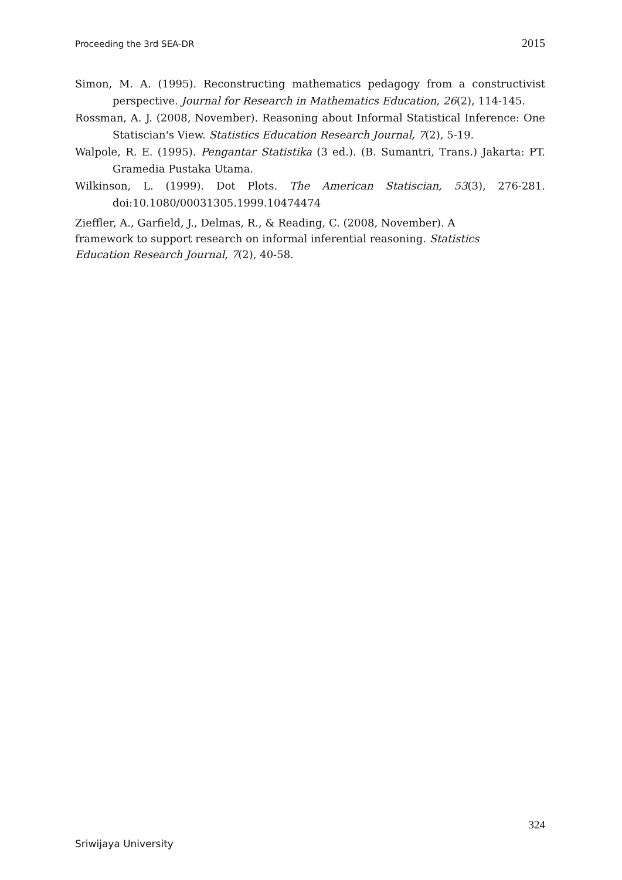Proceeding the 3rd SEA-DR 2015
Simon, M. A. (1995). Reconstructing mathematics pedagogy from a constructivist perspective. Journal for Research in Mathematics Education, 26(2), 114-145.
Rossman, A. J. (2008, November). Reasoning about Informal Statistical Inference: One Statiscian's View. Statistics Education Research Journal, 7(2), 5-19.
Walpole, R. E. (1995). Pengantar Statistika (3 ed.). (B. Sumantri, Trans.) Jakarta: PT. Gramedia Pustaka Utama.
Wilkinson, L. (1999). Dot Plots. The American Statiscian, 53(3), 276-281. doi:10.1080/00031305.1999.10474474
Zieffler, A., Garfield, J., Delmas, R., & Reading, C. (2008, November). A framework to support research on informal inferential reasoning. Statistics Education Research Journal, 7(2), 40-58.
324
Sriwijaya University